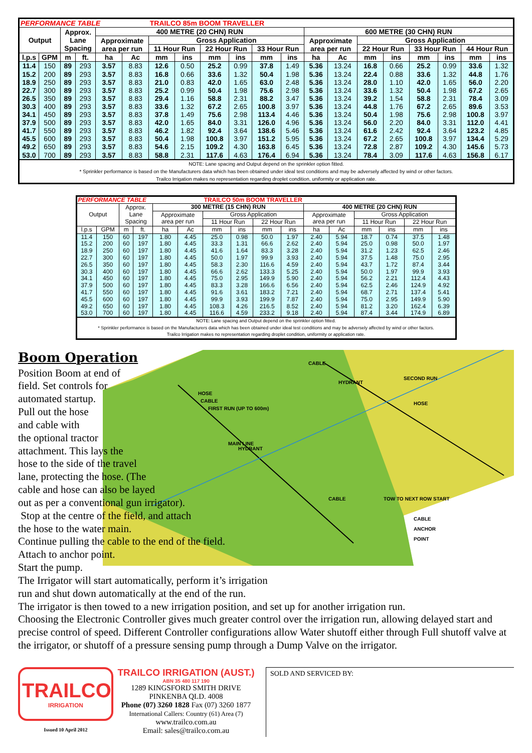| PERFORMANCE TABLE | | | | | | TRAILCO 85m BOOM TRAVELLER | | | | | | | | | | | | | |
| Output | | Approx. Lane Spacing | | 400 METRE (20 CHN) RUN | | | | | | | | 600 METRE (30 CHN) RUN | | | | | | | |
| | | | | Approximate area per run | | Gross Application | | | | | | Approximate area per run | | Gross Application | | | | | |
| | | | | | | 11 Hour Run | | 22 Hour Run | | 33 Hour Run | | | | 22 Hour Run | | 33 Hour Run | | 44 Hour Run | |
| l.p.s | GPM | m | ft. | ha | Ac | mm | ins | mm | ins | mm | ins | ha | Ac | mm | ins | mm | ins | mm | ins |
| 11.4 | 150 | 89 | 293 | 3.57 | 8.83 | 12.6 | 0.50 | 25.2 | 0.99 | 37.8 | 1.49 | 5.36 | 13.24 | 16.8 | 0.66 | 25.2 | 0.99 | 33.6 | 1.32 |
| 15.2 | 200 | 89 | 293 | 3.57 | 8.83 | 16.8 | 0.66 | 33.6 | 1.32 | 50.4 | 1.98 | 5.36 | 13.24 | 22.4 | 0.88 | 33.6 | 1.32 | 44.8 | 1.76 |
| 18.9 | 250 | 89 | 293 | 3.57 | 8.83 | 21.0 | 0.83 | 42.0 | 1.65 | 63.0 | 2.48 | 5.36 | 13.24 | 28.0 | 1.10 | 42.0 | 1.65 | 56.0 | 2.20 |
| 22.7 | 300 | 89 | 293 | 3.57 | 8.83 | 25.2 | 0.99 | 50.4 | 1.98 | 75.6 | 2.98 | 5.36 | 13.24 | 33.6 | 1.32 | 50.4 | 1.98 | 67.2 | 2.65 |
| 26.5 | 350 | 89 | 293 | 3.57 | 8.83 | 29.4 | 1.16 | 58.8 | 2.31 | 88.2 | 3.47 | 5.36 | 13.24 | 39.2 | 1.54 | 58.8 | 2.31 | 78.4 | 3.09 |
| 30.3 | 400 | 89 | 293 | 3.57 | 8.83 | 33.6 | 1.32 | 67.2 | 2.65 | 100.8 | 3.97 | 5.36 | 13.24 | 44.8 | 1.76 | 67.2 | 2.65 | 89.6 | 3.53 |
| 34.1 | 450 | 89 | 293 | 3.57 | 8.83 | 37.8 | 1.49 | 75.6 | 2.98 | 113.4 | 4.46 | 5.36 | 13.24 | 50.4 | 1.98 | 75.6 | 2.98 | 100.8 | 3.97 |
| 37.9 | 500 | 89 | 293 | 3.57 | 8.83 | 42.0 | 1.65 | 84.0 | 3.31 | 126.0 | 4.96 | 5.36 | 13.24 | 56.0 | 2.20 | 84.0 | 3.31 | 112.0 | 4.41 |
| 41.7 | 550 | 89 | 293 | 3.57 | 8.83 | 46.2 | 1.82 | 92.4 | 3.64 | 138.6 | 5.46 | 5.36 | 13.24 | 61.6 | 2.42 | 92.4 | 3.64 | 123.2 | 4.85 |
| 45.5 | 600 | 89 | 293 | 3.57 | 8.83 | 50.4 | 1.98 | 100.8 | 3.97 | 151.2 | 5.95 | 5.36 | 13.24 | 67.2 | 2.65 | 100.8 | 3.97 | 134.4 | 5.29 |
| 49.2 | 650 | 89 | 293 | 3.57 | 8.83 | 54.6 | 2.15 | 109.2 | 4.30 | 163.8 | 6.45 | 5.36 | 13.24 | 72.8 | 2.87 | 109.2 | 4.30 | 145.6 | 5.73 |
| 53.0 | 700 | 89 | 293 | 3.57 | 8.83 | 58.8 | 2.31 | 117.6 | 4.63 | 176.4 | 6.94 | 5.36 | 13.24 | 78.4 | 3.09 | 117.6 | 4.63 | 156.8 | 6.17 |
| NOTE: Lane spacing and Output depend on the sprinkler option fitted. * Sprinkler performance is based on the Manufacturers data which has been obtained under ideal test conditions and may be adversely affected by wind or other factors. Trailco Irrigation makes no representation regarding droplet condition, uniformity or application rate. | | | | | | | | | | | | | | | | | | | |
| PERFORMANCE TABLE | | | | | | TRAILCO 50m BOOM TRAVELLER | | | | | | | | | |
| Output | | Approx. Lane Spacing | | 300 METRE (15 CHN) RUN | | | | | | 400 METRE (20 CHN) RUN | | | | | |
| | | | | Approximate area per run | | Gross Application | | | | Approximate area per run | | Gross Application | | | |
| | | | | | | 11 Hour Run | | 22 Hour Run | | | | 11 Hour Run | | 22 Hour Run | |
| l.p.s | GPM | m | ft. | ha | Ac | mm | ins | mm | ins | ha | Ac | mm | ins | mm | ins |
| 11.4 | 150 | 60 | 197 | 1.80 | 4.45 | 25.0 | 0.98 | 50.0 | 1.97 | 2.40 | 5.94 | 18.7 | 0.74 | 37.5 | 1.48 |
| 15.2 | 200 | 60 | 197 | 1.80 | 4.45 | 33.3 | 1.31 | 66.6 | 2.62 | 2.40 | 5.94 | 25.0 | 0.98 | 50.0 | 1.97 |
| 18.9 | 250 | 60 | 197 | 1.80 | 4.45 | 41.6 | 1.64 | 83.3 | 3.28 | 2.40 | 5.94 | 31.2 | 1.23 | 62.5 | 2.46 |
| 22.7 | 300 | 60 | 197 | 1.80 | 4.45 | 50.0 | 1.97 | 99.9 | 3.93 | 2.40 | 5.94 | 37.5 | 1.48 | 75.0 | 2.95 |
| 26.5 | 350 | 60 | 197 | 1.80 | 4.45 | 58.3 | 2.30 | 116.6 | 4.59 | 2.40 | 5.94 | 43.7 | 1.72 | 87.4 | 3.44 |
| 30.3 | 400 | 60 | 197 | 1.80 | 4.45 | 66.6 | 2.62 | 133.3 | 5.25 | 2.40 | 5.94 | 50.0 | 1.97 | 99.9 | 3.93 |
| 34.1 | 450 | 60 | 197 | 1.80 | 4.45 | 75.0 | 2.95 | 149.9 | 5.90 | 2.40 | 5.94 | 56.2 | 2.21 | 112.4 | 4.43 |
| 37.9 | 500 | 60 | 197 | 1.80 | 4.45 | 83.3 | 3.28 | 166.6 | 6.56 | 2.40 | 5.94 | 62.5 | 2.46 | 124.9 | 4.92 |
| 41.7 | 550 | 60 | 197 | 1.80 | 4.45 | 91.6 | 3.61 | 183.2 | 7.21 | 2.40 | 5.94 | 68.7 | 2.71 | 137.4 | 5.41 |
| 45.5 | 600 | 60 | 197 | 1.80 | 4.45 | 99.9 | 3.93 | 199.9 | 7.87 | 2.40 | 5.94 | 75.0 | 2.95 | 149.9 | 5.90 |
| 49.2 | 650 | 60 | 197 | 1.80 | 4.45 | 108.3 | 4.26 | 216.5 | 8.52 | 2.40 | 5.94 | 81.2 | 3.20 | 162.4 | 6.39 |
| 53.0 | 700 | 60 | 197 | 1.80 | 4.45 | 116.6 | 4.59 | 233.2 | 9.18 | 2.40 | 5.94 | 87.4 | 3.44 | 174.9 | 6.89 |
| NOTE: Lane spacing and Output depend on the sprinkler option fitted. * Sprinkler performance is based on the Manufacturers data which has been obtained under ideal test conditions and may be adversely affected by wind or other factors. Trailco Irrigation makes no representation regarding droplet condition, uniformity or application rate. | | | | | | | | | | | | | | | |
HYDRANT
HYDRANT
CABLE
ANCHOR
POINT
MAIN LINE
FIRST RUN (UP TO 600m)
SECOND RUN
TOW TO NEXT ROW START
HOSE
CABLE
CABLE
HOSE
CABLE
Boom Operation
Position Boom at end of
field. Set controls for
automated startup.
Pull out the hose
and cable with
the optional tractor
attachment. This lays the
hose to the side of the travel
lane, protecting the hose. (The
cable and hose can also be layed
out as per a conventional gun irrigator).
Stop at the centre of the field, and attach
the hose to the water main.
Continue pulling the cable to the end of the field.
Attach to anchor point.
Start the pump.
The Irrigator will start automatically, perform it’s irrigation
run and shut down automatically at the end of the run.
The irrigator is then towed to a new irrigation position, and set up for another irrigation run.
Choosing the Electronic Controller gives much greater control over the irrigation run, allowing delayed start and precise control of speed. Different Controller configurations allow Water shutoff either through Full shutoff valve at the irrigator, or shutoff of a pressure sensing pump through a Dump Valve on the irrigator.
TRAILCO
IRRIGATION
Issued 10 April 2012
TRAILCO IRRIGATION (AUST.)
ABN 35 480 117 190
1289 KINGSFORD SMITH DRIVE
PINKENBA QLD. 4008
Phone (07) 3260 1828 Fax (07) 3260 1877
International Callers: Country (61) Area (7)
www.trailco.com.au
Email: sales@trailco.com.au
SOLD AND SERVICED BY: